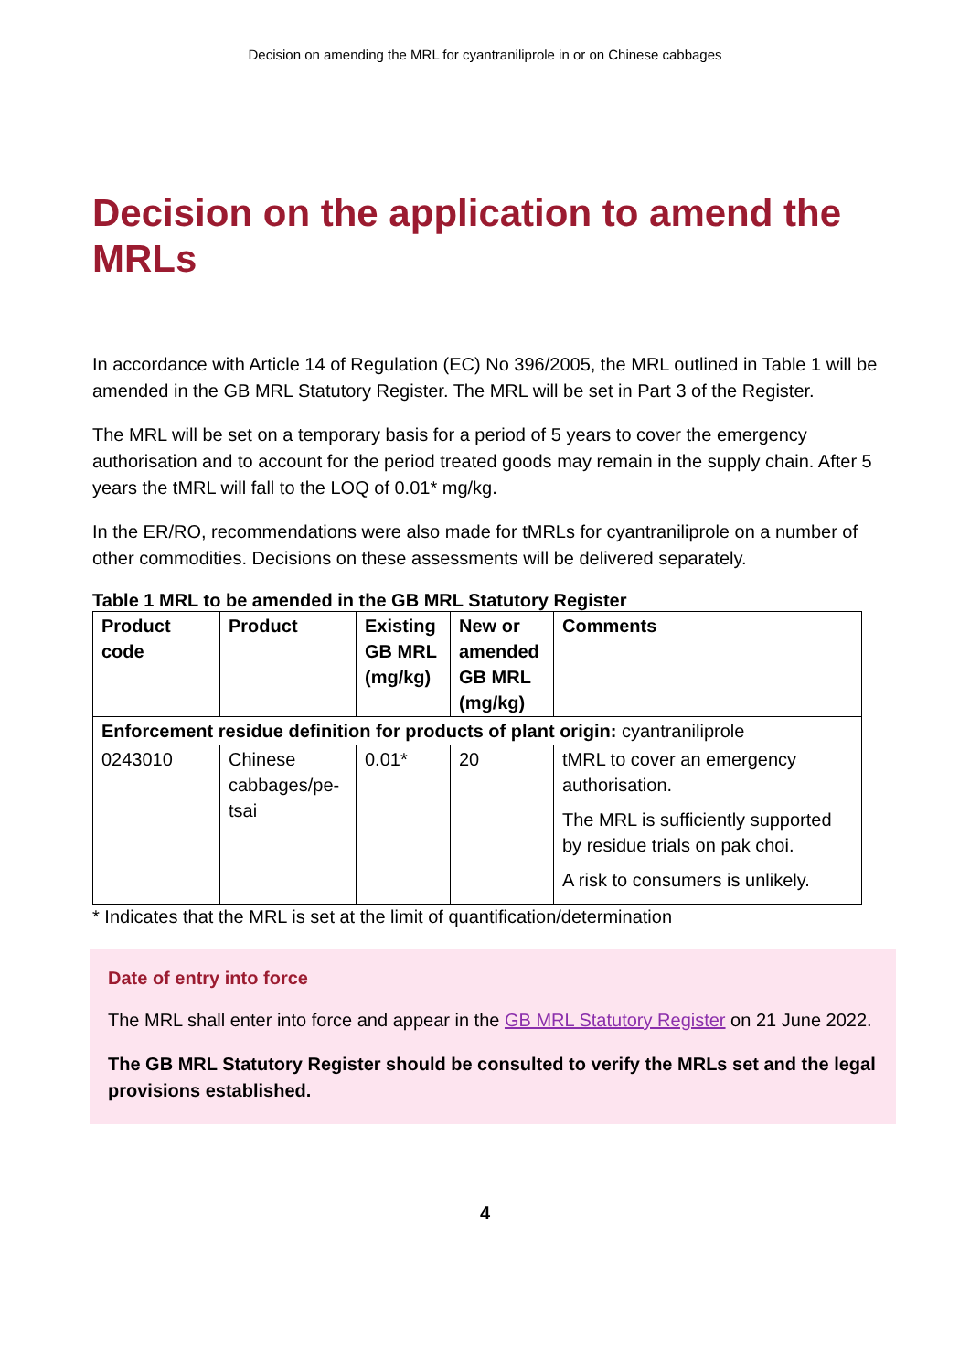Decision on amending the MRL for cyantraniliprole in or on Chinese cabbages
Decision on the application to amend the MRLs
In accordance with Article 14 of Regulation (EC) No 396/2005, the MRL outlined in Table 1 will be amended in the GB MRL Statutory Register. The MRL will be set in Part 3 of the Register.
The MRL will be set on a temporary basis for a period of 5 years to cover the emergency authorisation and to account for the period treated goods may remain in the supply chain. After 5 years the tMRL will fall to the LOQ of 0.01* mg/kg.
In the ER/RO, recommendations were also made for tMRLs for cyantraniliprole on a number of other commodities. Decisions on these assessments will be delivered separately.
Table 1 MRL to be amended in the GB MRL Statutory Register
| Product code | Product | Existing GB MRL (mg/kg) | New or amended GB MRL (mg/kg) | Comments |
| --- | --- | --- | --- | --- |
| Enforcement residue definition for products of plant origin: cyantraniliprole | | | | |
| 0243010 | Chinese cabbages/pe-tsai | 0.01* | 20 | tMRL to cover an emergency authorisation. The MRL is sufficiently supported by residue trials on pak choi. A risk to consumers is unlikely. |
* Indicates that the MRL is set at the limit of quantification/determination
Date of entry into force
The MRL shall enter into force and appear in the GB MRL Statutory Register on 21 June 2022.
The GB MRL Statutory Register should be consulted to verify the MRLs set and the legal provisions established.
4